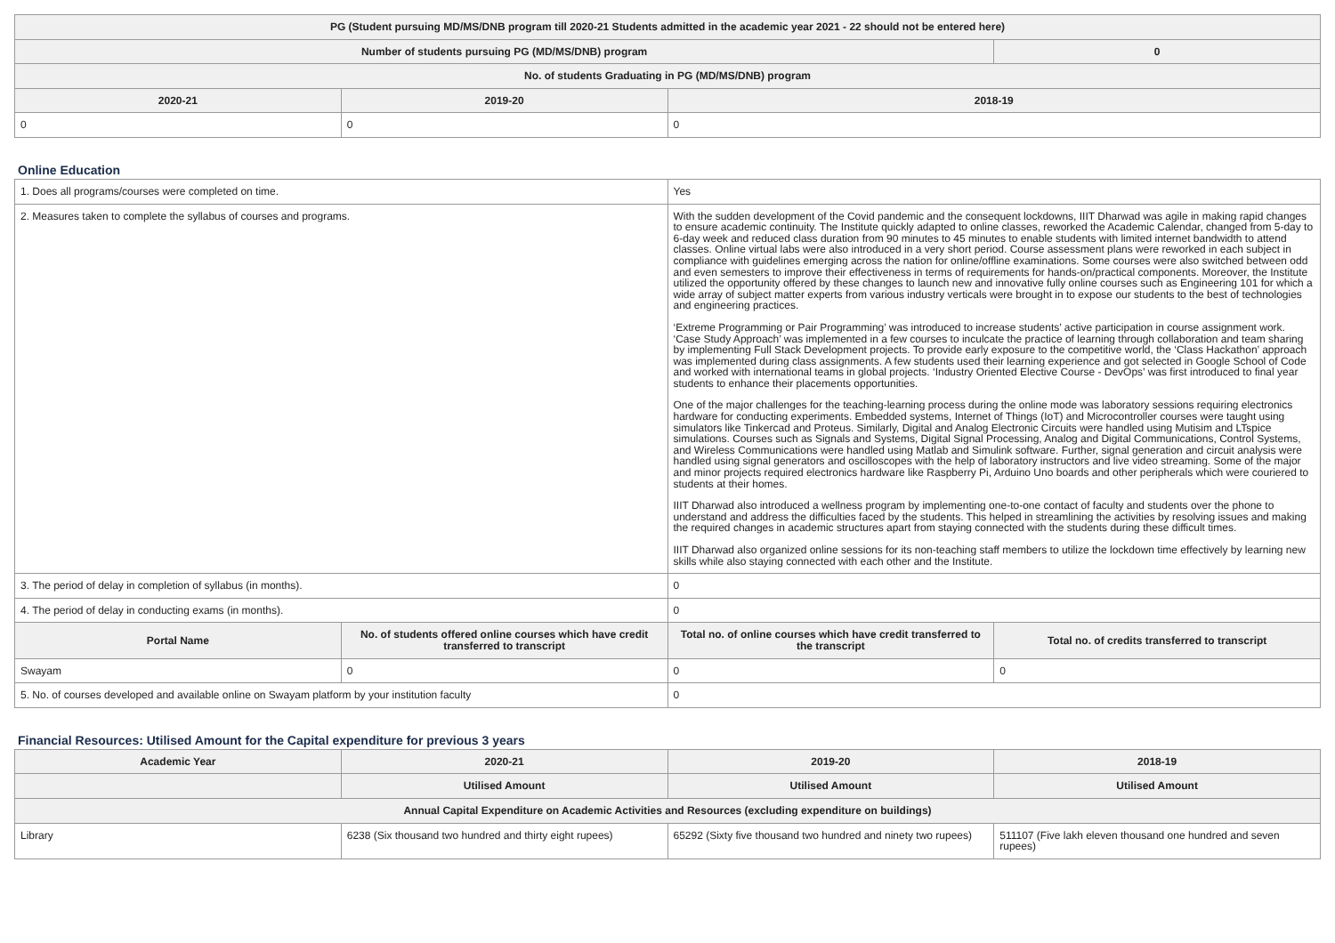| PG (Student pursuing MD/MS/DNB program till 2020-21 Students admitted in the academic year 2021 - 22 should not be entered here) | | | |
| --- | --- | --- | --- |
| Number of students pursuing PG (MD/MS/DNB) program | | | 0 |
| No. of students Graduating in PG (MD/MS/DNB) program | | | |
| 2020-21 | 2019-20 | 2018-19 | |
| 0 | 0 | 0 | |
Online Education
| 1. Does all programs/courses were completed on time. | | Yes | |
| 2. Measures taken to complete the syllabus of courses and programs. | | With the sudden development of the Covid pandemic and the consequent lockdowns, IIIT Dharwad was agile in making rapid changes to ensure academic continuity. The Institute quickly adapted to online classes, reworked the Academic Calendar, changed from 5-day to 6-day week and reduced class duration from 90 minutes to 45 minutes to enable students with limited internet bandwidth to attend classes. Online virtual labs were also introduced in a very short period. Course assessment plans were reworked in each subject in compliance with guidelines emerging across the nation for online/offline examinations. Some courses were also switched between odd and even semesters to improve their effectiveness in terms of requirements for hands-on/practical components. Moreover, the Institute utilized the opportunity offered by these changes to launch new and innovative fully online courses such as Engineering 101 for which a wide array of subject matter experts from various industry verticals were brought in to expose our students to the best of technologies and engineering practices. ‘Extreme Programming or Pair Programming’ was introduced to increase students’ active participation in course assignment work. ‘Case Study Approach’ was implemented in a few courses to inculcate the practice of learning through collaboration and team sharing by implementing Full Stack Development projects. To provide early exposure to the competitive world, the ‘Class Hackathon’ approach was implemented during class assignments. A few students used their learning experience and got selected in Google School of Code and worked with international teams in global projects. ‘Industry Oriented Elective Course - DevOps’ was first introduced to final year students to enhance their placements opportunities. One of the major challenges for the teaching-learning process during the online mode was laboratory sessions requiring electronics hardware for conducting experiments. Embedded systems, Internet of Things (IoT) and Microcontroller courses were taught using simulators like Tinkercad and Proteus. Similarly, Digital and Analog Electronic Circuits were handled using Mutisim and LTspice simulations. Courses such as Signals and Systems, Digital Signal Processing, Analog and Digital Communications, Control Systems, and Wireless Communications were handled using Matlab and Simulink software. Further, signal generation and circuit analysis were handled using signal generators and oscilloscopes with the help of laboratory instructors and live video streaming. Some of the major and minor projects required electronics hardware like Raspberry Pi, Arduino Uno boards and other peripherals which were couriered to students at their homes. IIIT Dharwad also introduced a wellness program by implementing one-to-one contact of faculty and students over the phone to understand and address the difficulties faced by the students. This helped in streamlining the activities by resolving issues and making the required changes in academic structures apart from staying connected with the students during these difficult times. IIIT Dharwad also organized online sessions for its non-teaching staff members to utilize the lockdown time effectively by learning new skills while also staying connected with each other and the Institute. | |
| 3. The period of delay in completion of syllabus (in months). | | 0 | |
| 4. The period of delay in conducting exams (in months). | | 0 | |
| Portal Name | No. of students offered online courses which have credit transferred to transcript | Total no. of online courses which have credit transferred to the transcript | Total no. of credits transferred to transcript |
| Swayam | 0 | 0 | 0 |
| 5. No. of courses developed and available online on Swayam platform by your institution faculty | | 0 | |
Financial Resources: Utilised Amount for the Capital expenditure for previous 3 years
| Academic Year | 2020-21 | 2019-20 | 2018-19 |
| --- | --- | --- | --- |
| | Utilised Amount | Utilised Amount | Utilised Amount |
| Annual Capital Expenditure on Academic Activities and Resources (excluding expenditure on buildings) | | | |
| Library | 6238 (Six thousand two hundred and thirty eight rupees) | 65292 (Sixty five thousand two hundred and ninety two rupees) | 511107 (Five lakh eleven thousand one hundred and seven rupees) |